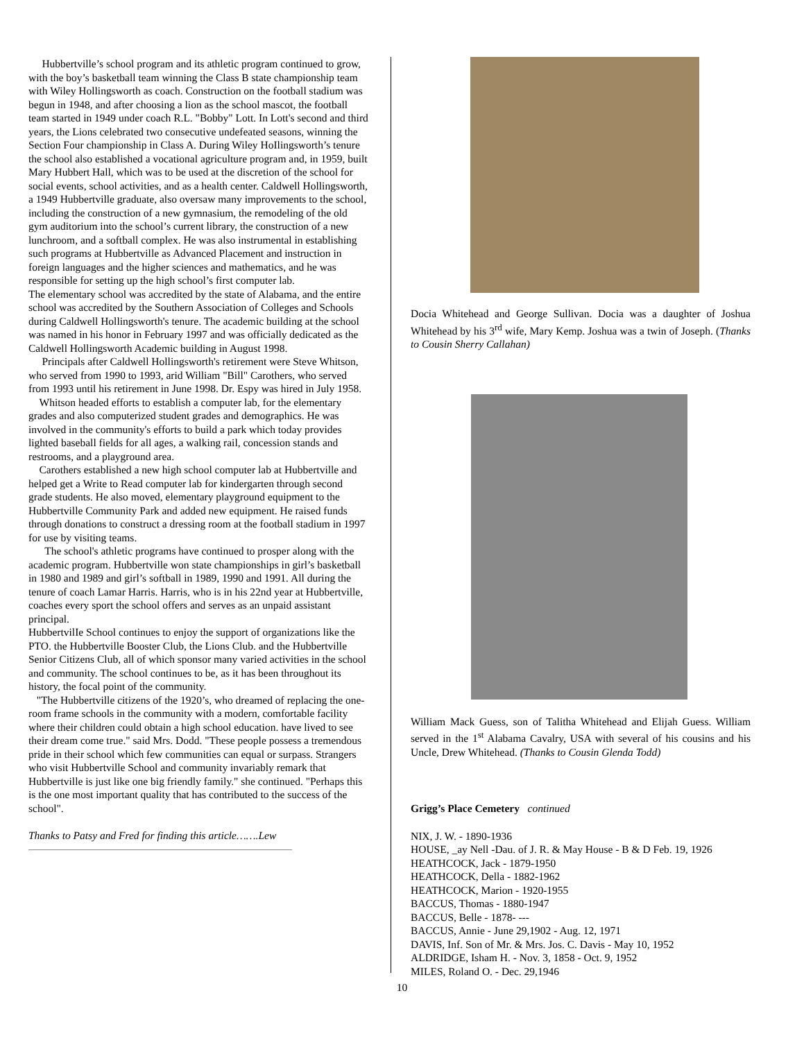Hubbertville’s school program and its athletic program continued to grow, with the boy’s basketball team winning the Class B state championship team with Wiley Hollingsworth as coach. Construction on the football stadium was begun in 1948, and after choosing a lion as the school mascot, the football team started in 1949 under coach R.L. "Bobby" Lott. In Lott's second and third years, the Lions celebrated two consecutive undefeated seasons, winning the Section Four championship in Class A. During Wiley HoIlingsworth’s tenure the school also established a vocational agriculture program and, in 1959, built Mary Hubbert Hall, which was to be used at the discretion of the school for social events, school activities, and as a health center. Caldwell Hollingsworth, a 1949 Hubbertville graduate, also oversaw many improvements to the school, including the construction of a new gymnasium, the remodeling of the old gym auditorium into the school’s current library, the construction of a new lunchroom, and a softball complex. He was also instrumental in establishing such programs at Hubbertville as Advanced Placement and instruction in foreign languages and the higher sciences and mathematics, and he was responsible for setting up the high school’s first computer lab.
The elementary school was accredited by the state of Alabama, and the entire school was accredited by the Southern Association of Colleges and Schools during Caldwell Hollingsworth's tenure. The academic building at the school was named in his honor in February 1997 and was officially dedicated as the Caldwell Hollingsworth Academic building in August 1998.
Principals after Caldwell Hollingsworth's retirement were Steve Whitson, who served from 1990 to 1993, arid William "Bill" Carothers, who served from 1993 until his retirement in June 1998. Dr. Espy was hired in July 1958.
Whitson headed efforts to establish a computer lab, for the elementary grades and also computerized student grades and demographics. He was involved in the community's efforts to build a park which today provides lighted baseball fields for all ages, a walking rail, concession stands and restrooms, and a playground area.
Carothers established a new high school computer lab at Hubbertville and helped get a Write to Read computer lab for kindergarten through second grade students. He also moved, elementary playground equipment to the Hubbertville Community Park and added new equipment. He raised funds through donations to construct a dressing room at the football stadium in 1997 for use by visiting teams.
The school's athletic programs have continued to prosper along with the academic program. Hubbertville won state championships in girl’s basketball in 1980 and 1989 and girl’s softball in 1989, 1990 and 1991. All during the tenure of coach Lamar Harris. Harris, who is in his 22nd year at Hubbertville, coaches every sport the school offers and serves as an unpaid assistant principal.
HubbertvilIe School continues to enjoy the support of organizations like the PTO. the Hubbertville Booster Club, the Lions Club. and the Hubbertville Senior Citizens Club, all of which sponsor many varied activities in the school and community. The school continues to be, as it has been throughout its history, the focal point of the community.
"The Hubbertville citizens of the 1920’s, who dreamed of replacing the one-room frame schools in the community with a modern, comfortable facility where their children could obtain a high school education. have lived to see their dream come true." said Mrs. Dodd. "These people possess a tremendous pride in their school which few communities can equal or surpass. Strangers who visit Hubbertville School and community invariably remark that Hubbertville is just like one big friendly family." she continued. "Perhaps this is the one most important quality that has contributed to the success of the school".
Thanks to Patsy and Fred for finding this article…….Lew
Docia Whitehead and George Sullivan. Docia was a daughter of Joshua Whitehead by his 3<sup>rd</sup> wife, Mary Kemp. Joshua was a twin of Joseph. (Thanks to Cousin Sherry Callahan)
William Mack Guess, son of Talitha Whitehead and Elijah Guess. William served in the 1<sup>st</sup> Alabama Cavalry, USA with several of his cousins and his Uncle, Drew Whitehead. (Thanks to Cousin Glenda Todd)
Grigg’s Place Cemetery continued
NIX, J. W. - 1890-1936
HOUSE, _ay Nell -Dau. of J. R. & May House - B & D Feb. 19, 1926
HEATHCOCK, Jack - 1879-1950
HEATHCOCK, Della - 1882-1962
HEATHCOCK, Marion - 1920-1955
BACCUS, Thomas - 1880-1947
BACCUS, Belle - 1878- ---
BACCUS, Annie - June 29,1902 - Aug. 12, 1971
DAVIS, Inf. Son of Mr. & Mrs. Jos. C. Davis - May 10, 1952
ALDRIDGE, Isham H. - Nov. 3, 1858 - Oct. 9, 1952
MILES, Roland O. - Dec. 29,1946
10